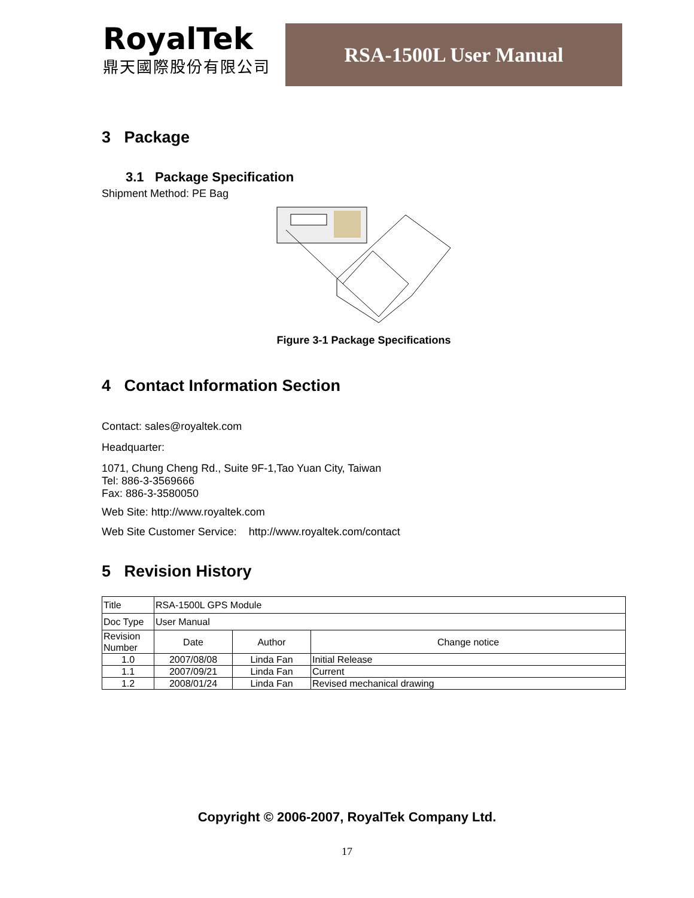RoyalTek
鼎天國際股份有限公司
RSA-1500L User Manual
3 Package
3.1 Package Specification
Shipment Method: PE Bag
Figure 3-1 Package Specifications
4 Contact Information Section
Contact: sales@royaltek.com
Headquarter:
1071, Chung Cheng Rd., Suite 9F-1,Tao Yuan City, Taiwan
Tel: 886-3-3569666
Fax: 886-3-3580050
Web Site: http://www.royaltek.com
Web Site Customer Service: http://www.royaltek.com/contact
5 Revision History
| Title | RSA-1500L GPS Module | | |
| Doc Type | User Manual | | |
| Revision Number | Date | Author | Change notice |
| 1.0 | 2007/08/08 | Linda Fan | Initial Release |
| 1.1 | 2007/09/21 | Linda Fan | Current |
| 1.2 | 2008/01/24 | Linda Fan | Revised mechanical drawing |
Copyright © 2006-2007, RoyalTek Company Ltd.
17